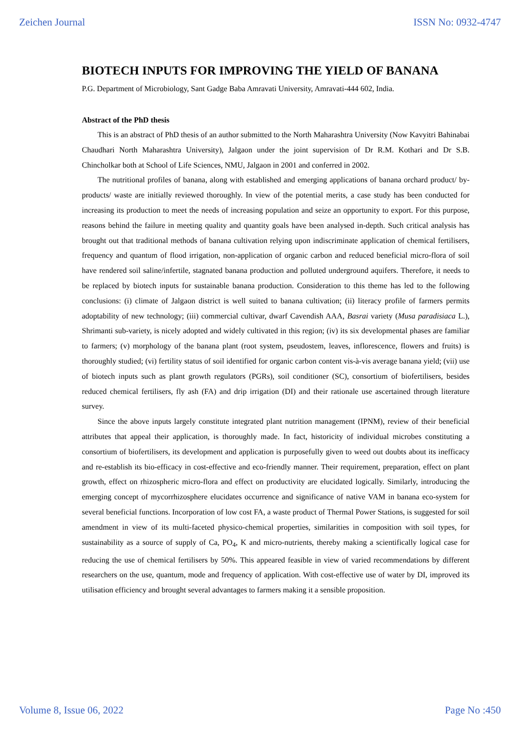Zeichen Journal ISSN No: 0932-4747
BIOTECH INPUTS FOR IMPROVING THE YIELD OF BANANA
P.G. Department of Microbiology, Sant Gadge Baba Amravati University, Amravati-444 602, India.
Abstract of the PhD thesis
This is an abstract of PhD thesis of an author submitted to the North Maharashtra University (Now Kavyitri Bahinabai Chaudhari North Maharashtra University), Jalgaon under the joint supervision of Dr R.M. Kothari and Dr S.B. Chincholkar both at School of Life Sciences, NMU, Jalgaon in 2001 and conferred in 2002.
The nutritional profiles of banana, along with established and emerging applications of banana orchard product/ by-products/ waste are initially reviewed thoroughly. In view of the potential merits, a case study has been conducted for increasing its production to meet the needs of increasing population and seize an opportunity to export. For this purpose, reasons behind the failure in meeting quality and quantity goals have been analysed in-depth. Such critical analysis has brought out that traditional methods of banana cultivation relying upon indiscriminate application of chemical fertilisers, frequency and quantum of flood irrigation, non-application of organic carbon and reduced beneficial micro-flora of soil have rendered soil saline/infertile, stagnated banana production and polluted underground aquifers. Therefore, it needs to be replaced by biotech inputs for sustainable banana production. Consideration to this theme has led to the following conclusions: (i) climate of Jalgaon district is well suited to banana cultivation; (ii) literacy profile of farmers permits adoptability of new technology; (iii) commercial cultivar, dwarf Cavendish AAA, Basrai variety (Musa paradisiaca L.), Shrimanti sub-variety, is nicely adopted and widely cultivated in this region; (iv) its six developmental phases are familiar to farmers; (v) morphology of the banana plant (root system, pseudostem, leaves, inflorescence, flowers and fruits) is thoroughly studied; (vi) fertility status of soil identified for organic carbon content vis-à-vis average banana yield; (vii) use of biotech inputs such as plant growth regulators (PGRs), soil conditioner (SC), consortium of biofertilisers, besides reduced chemical fertilisers, fly ash (FA) and drip irrigation (DI) and their rationale use ascertained through literature survey.
Since the above inputs largely constitute integrated plant nutrition management (IPNM), review of their beneficial attributes that appeal their application, is thoroughly made. In fact, historicity of individual microbes constituting a consortium of biofertilisers, its development and application is purposefully given to weed out doubts about its inefficacy and re-establish its bio-efficacy in cost-effective and eco-friendly manner. Their requirement, preparation, effect on plant growth, effect on rhizospheric micro-flora and effect on productivity are elucidated logically. Similarly, introducing the emerging concept of mycorrhizosphere elucidates occurrence and significance of native VAM in banana eco-system for several beneficial functions. Incorporation of low cost FA, a waste product of Thermal Power Stations, is suggested for soil amendment in view of its multi-faceted physico-chemical properties, similarities in composition with soil types, for sustainability as a source of supply of Ca, PO<sub>4</sub>, K and micro-nutrients, thereby making a scientifically logical case for reducing the use of chemical fertilisers by 50%. This appeared feasible in view of varied recommendations by different researchers on the use, quantum, mode and frequency of application. With cost-effective use of water by DI, improved its utilisation efficiency and brought several advantages to farmers making it a sensible proposition.
Volume 8, Issue 06, 2022 Page No :450